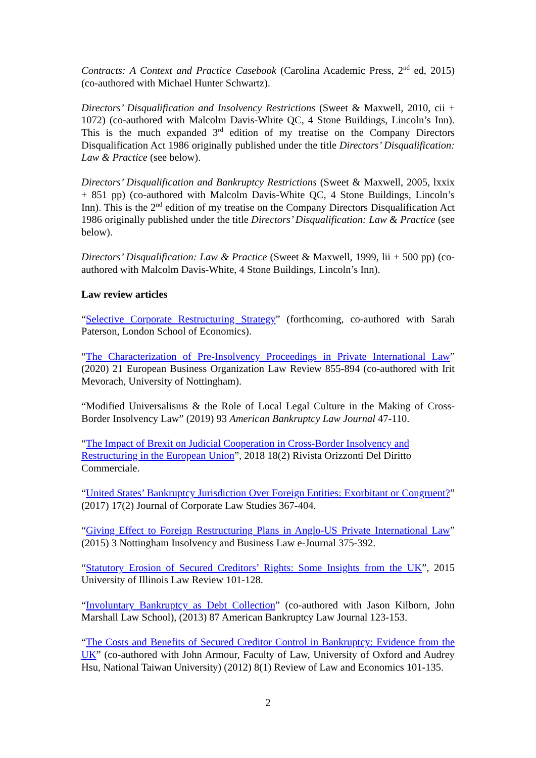Contracts: A Context and Practice Casebook (Carolina Academic Press, 2<sup>nd</sup> ed, 2015) (co-authored with Michael Hunter Schwartz).
Directors’ Disqualification and Insolvency Restrictions (Sweet & Maxwell, 2010, cii + 1072) (co-authored with Malcolm Davis-White QC, 4 Stone Buildings, Lincoln’s Inn). This is the much expanded 3<sup>rd</sup> edition of my treatise on the Company Directors Disqualification Act 1986 originally published under the title Directors’ Disqualification: Law & Practice (see below).
Directors’ Disqualification and Bankruptcy Restrictions (Sweet & Maxwell, 2005, lxxix + 851 pp) (co-authored with Malcolm Davis-White QC, 4 Stone Buildings, Lincoln’s Inn). This is the 2<sup>nd</sup> edition of my treatise on the Company Directors Disqualification Act 1986 originally published under the title Directors’ Disqualification: Law & Practice (see below).
Directors’ Disqualification: Law & Practice (Sweet & Maxwell, 1999, lii + 500 pp) (co-authored with Malcolm Davis-White, 4 Stone Buildings, Lincoln’s Inn).
Law review articles
“Selective Corporate Restructuring Strategy” (forthcoming, co-authored with Sarah Paterson, London School of Economics).
“The Characterization of Pre-Insolvency Proceedings in Private International Law” (2020) 21 European Business Organization Law Review 855-894 (co-authored with Irit Mevorach, University of Nottingham).
“Modified Universalisms & the Role of Local Legal Culture in the Making of Cross-Border Insolvency Law” (2019) 93 American Bankruptcy Law Journal 47-110.
“The Impact of Brexit on Judicial Cooperation in Cross-Border Insolvency and Restructuring in the European Union”, 2018 18(2) Rivista Orizzonti Del Diritto Commerciale.
“United States’ Bankruptcy Jurisdiction Over Foreign Entities: Exorbitant or Congruent?” (2017) 17(2) Journal of Corporate Law Studies 367-404.
“Giving Effect to Foreign Restructuring Plans in Anglo-US Private International Law” (2015) 3 Nottingham Insolvency and Business Law e-Journal 375-392.
“Statutory Erosion of Secured Creditors’ Rights: Some Insights from the UK”, 2015 University of Illinois Law Review 101-128.
“Involuntary Bankruptcy as Debt Collection” (co-authored with Jason Kilborn, John Marshall Law School), (2013) 87 American Bankruptcy Law Journal 123-153.
“The Costs and Benefits of Secured Creditor Control in Bankruptcy: Evidence from the UK” (co-authored with John Armour, Faculty of Law, University of Oxford and Audrey Hsu, National Taiwan University) (2012) 8(1) Review of Law and Economics 101-135.
2